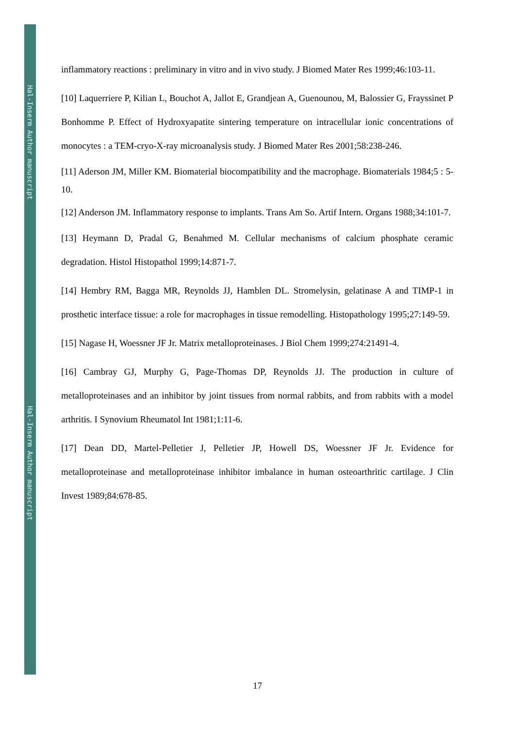Hal-Inserm Author manuscript
Hal-Inserm Author manuscript
inflammatory reactions : preliminary in vitro and in vivo study. J Biomed Mater Res 1999;46:103-11.
[10] Laquerriere P, Kilian L, Bouchot A, Jallot E, Grandjean A, Guenounou, M, Balossier G, Frayssinet P Bonhomme P. Effect of Hydroxyapatite sintering temperature on intracellular ionic concentrations of monocytes : a TEM-cryo-X-ray microanalysis study. J Biomed Mater Res 2001;58:238-246.
[11] Aderson JM, Miller KM. Biomaterial biocompatibility and the macrophage. Biomaterials 1984;5 : 5-10.
[12] Anderson JM. Inflammatory response to implants. Trans Am So. Artif Intern. Organs 1988;34:101-7.
[13] Heymann D, Pradal G, Benahmed M. Cellular mechanisms of calcium phosphate ceramic degradation. Histol Histopathol 1999;14:871-7.
[14] Hembry RM, Bagga MR, Reynolds JJ, Hamblen DL. Stromelysin, gelatinase A and TIMP-1 in prosthetic interface tissue: a role for macrophages in tissue remodelling. Histopathology 1995;27:149-59.
[15] Nagase H, Woessner JF Jr. Matrix metalloproteinases. J Biol Chem 1999;274:21491-4.
[16] Cambray GJ, Murphy G, Page-Thomas DP, Reynolds JJ. The production in culture of metalloproteinases and an inhibitor by joint tissues from normal rabbits, and from rabbits with a model arthritis. I Synovium Rheumatol Int 1981;1:11-6.
[17] Dean DD, Martel-Pelletier J, Pelletier JP, Howell DS, Woessner JF Jr. Evidence for metalloproteinase and metalloproteinase inhibitor imbalance in human osteoarthritic cartilage. J Clin Invest 1989;84:678-85.
17